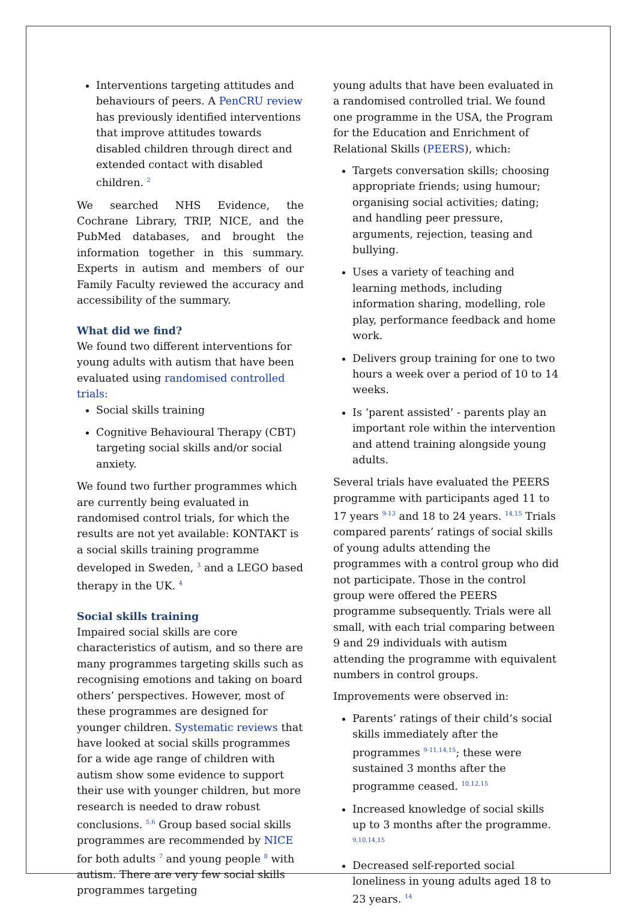Interventions targeting attitudes and behaviours of peers. A PenCRU review has previously identified interventions that improve attitudes towards disabled children through direct and extended contact with disabled children. <sup>2</sup>
We searched NHS Evidence, the Cochrane Library, TRIP, NICE, and the PubMed databases, and brought the information together in this summary. Experts in autism and members of our Family Faculty reviewed the accuracy and accessibility of the summary.
What did we find?
We found two different interventions for young adults with autism that have been evaluated using randomised controlled trials:
Social skills training
Cognitive Behavioural Therapy (CBT) targeting social skills and/or social anxiety.
We found two further programmes which are currently being evaluated in randomised control trials, for which the results are not yet available: KONTAKT is a social skills training programme developed in Sweden, <sup>3</sup> and a LEGO based therapy in the UK. <sup>4</sup>
Social skills training
Impaired social skills are core characteristics of autism, and so there are many programmes targeting skills such as recognising emotions and taking on board others’ perspectives. However, most of these programmes are designed for younger children. Systematic reviews that have looked at social skills programmes for a wide age range of children with autism show some evidence to support their use with younger children, but more research is needed to draw robust conclusions. <sup>5,6</sup> Group based social skills programmes are recommended by NICE for both adults <sup>7</sup> and young people <sup>8</sup> with autism. There are very few social skills programmes targeting
young adults that have been evaluated in a randomised controlled trial. We found one programme in the USA, the Program for the Education and Enrichment of Relational Skills (PEERS), which:
Targets conversation skills; choosing appropriate friends; using humour; organising social activities; dating; and handling peer pressure, arguments, rejection, teasing and bullying.
Uses a variety of teaching and learning methods, including information sharing, modelling, role play, performance feedback and home work.
Delivers group training for one to two hours a week over a period of 10 to 14 weeks.
Is ‘parent assisted’ - parents play an important role within the intervention and attend training alongside young adults.
Several trials have evaluated the PEERS programme with participants aged 11 to 17 years <sup>9-13</sup> and 18 to 24 years. <sup>14,15</sup> Trials compared parents’ ratings of social skills of young adults attending the programmes with a control group who did not participate. Those in the control group were offered the PEERS programme subsequently. Trials were all small, with each trial comparing between 9 and 29 individuals with autism attending the programme with equivalent numbers in control groups.
Improvements were observed in:
Parents’ ratings of their child’s social skills immediately after the programmes <sup>9-11,14,15</sup>; these were sustained 3 months after the programme ceased. <sup>10,12,15</sup>
Increased knowledge of social skills up to 3 months after the programme. <sup>9,10,14,15</sup>
Decreased self-reported social loneliness in young adults aged 18 to 23 years. <sup>14</sup>